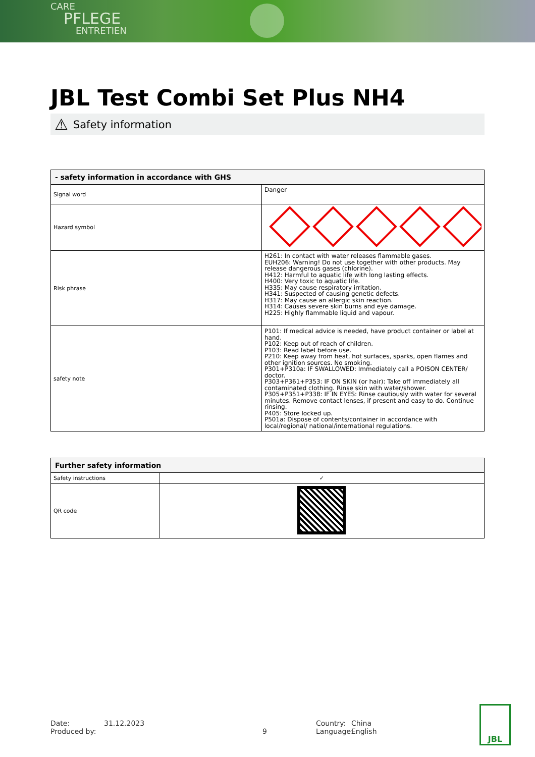CARE
PFLEGE
ENTRETIEN
JBL Test Combi Set Plus NH4
⚠ Safety information
| - safety information in accordance with GHS | |
| --- | --- |
| Signal word | Danger |
| Hazard symbol | |
| Risk phrase | H261: In contact with water releases flammable gases. EUH206: Warning! Do not use together with other products. May release dangerous gases (chlorine). H412: Harmful to aquatic life with long lasting effects. H400: Very toxic to aquatic life. H335: May cause respiratory irritation. H341: Suspected of causing genetic defects. H317: May cause an allergic skin reaction. H314: Causes severe skin burns and eye damage. H225: Highly flammable liquid and vapour. |
| safety note | P101: If medical advice is needed, have product container or label at hand. P102: Keep out of reach of children. P103: Read label before use. P210: Keep away from heat, hot surfaces, sparks, open flames and other ignition sources. No smoking. P301+P310a: IF SWALLOWED: Immediately call a POISON CENTER/ doctor. P303+P361+P353: IF ON SKIN (or hair): Take off immediately all contaminated clothing. Rinse skin with water/shower. P305+P351+P338: IF IN EYES: Rinse cautiously with water for several minutes. Remove contact lenses, if present and easy to do. Continue rinsing. P405: Store locked up. P501a: Dispose of contents/container in accordance with local/regional/ national/international regulations. |
| Further safety information | |
| --- | --- |
| Safety instructions | ✓ |
| QR code | |
Date: 31.12.2023 Country: China
Produced by: 9 Language: English
JBL